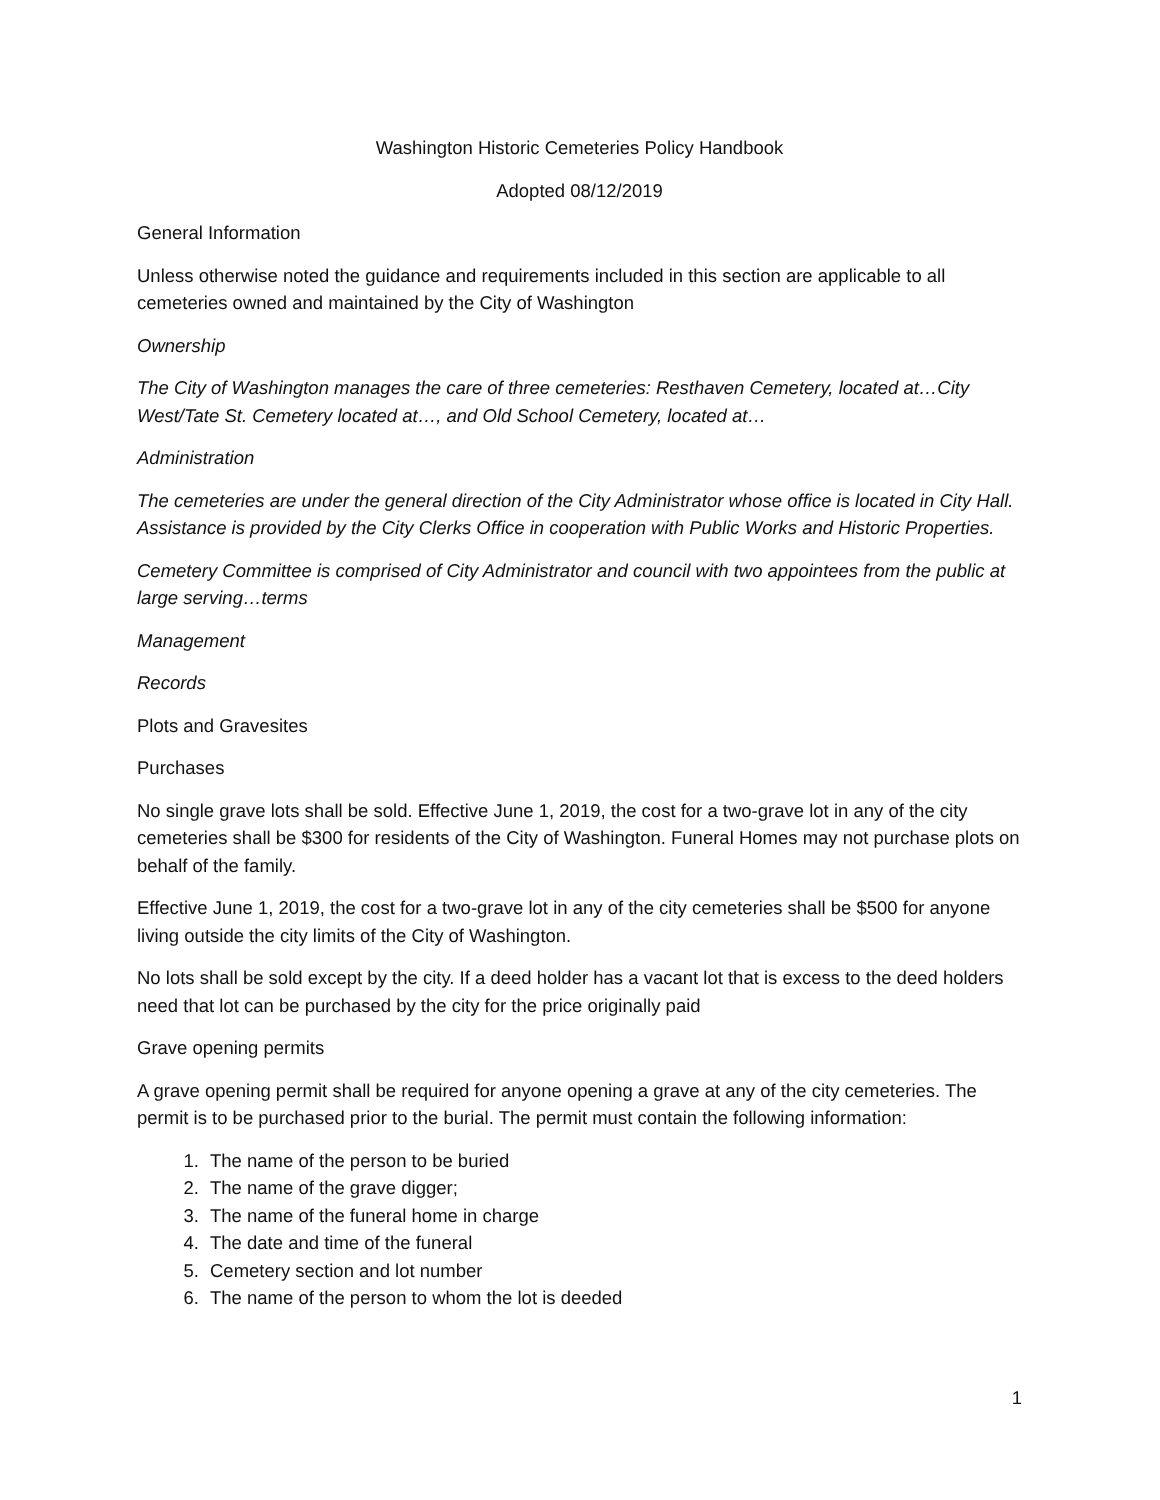Washington Historic Cemeteries Policy Handbook
Adopted 08/12/2019
General Information
Unless otherwise noted the guidance and requirements included in this section are applicable to all cemeteries owned and maintained by the City of Washington
Ownership
The City of Washington manages the care of three cemeteries: Resthaven Cemetery, located at…City West/Tate St. Cemetery located at…, and Old School Cemetery, located at…
Administration
The cemeteries are under the general direction of the City Administrator whose office is located in City Hall. Assistance is provided by the City Clerks Office in cooperation with Public Works and Historic Properties.
Cemetery Committee is comprised of City Administrator and council with two appointees from the public at large serving…terms
Management
Records
Plots and Gravesites
Purchases
No single grave lots shall be sold. Effective June 1, 2019, the cost for a two-grave lot in any of the city cemeteries shall be $300 for residents of the City of Washington. Funeral Homes may not purchase plots on behalf of the family.
Effective June 1, 2019, the cost for a two-grave lot in any of the city cemeteries shall be $500 for anyone living outside the city limits of the City of Washington.
No lots shall be sold except by the city. If a deed holder has a vacant lot that is excess to the deed holders need that lot can be purchased by the city for the price originally paid
Grave opening permits
A grave opening permit shall be required for anyone opening a grave at any of the city cemeteries. The permit is to be purchased prior to the burial. The permit must contain the following information:
1. The name of the person to be buried
2. The name of the grave digger;
3. The name of the funeral home in charge
4. The date and time of the funeral
5. Cemetery section and lot number
6. The name of the person to whom the lot is deeded
1